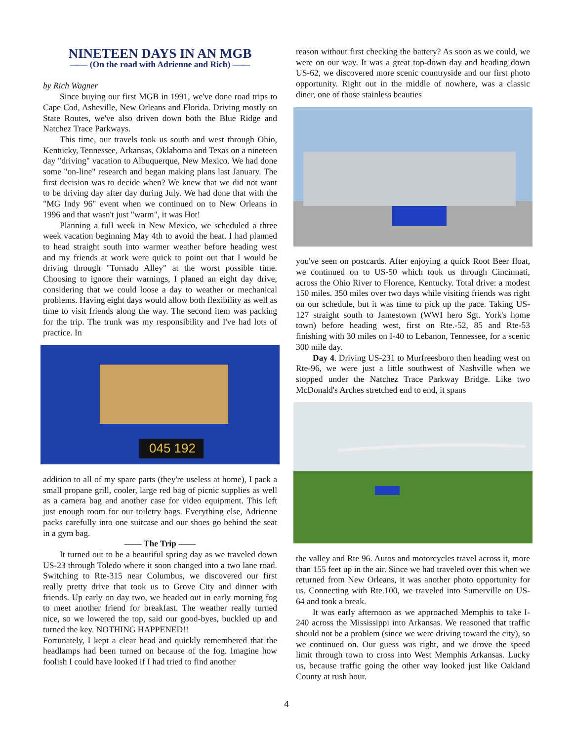NINETEEN DAYS IN AN MGB
—— (On the road with Adrienne and Rich) ——
by Rich Wagner
Since buying our first MGB in 1991, we've done road trips to Cape Cod, Asheville, New Orleans and Florida. Driving mostly on State Routes, we've also driven down both the Blue Ridge and Natchez Trace Parkways.
This time, our travels took us south and west through Ohio, Kentucky, Tennessee, Arkansas, Oklahoma and Texas on a nineteen day "driving" vacation to Albuquerque, New Mexico. We had done some "on-line" research and began making plans last January. The first decision was to decide when? We knew that we did not want to be driving day after day during July. We had done that with the "MG Indy 96" event when we continued on to New Orleans in 1996 and that wasn't just "warm", it was Hot!
Planning a full week in New Mexico, we scheduled a three week vacation beginning May 4th to avoid the heat. I had planned to head straight south into warmer weather before heading west and my friends at work were quick to point out that I would be driving through "Tornado Alley" at the worst possible time. Choosing to ignore their warnings, I planed an eight day drive, considering that we could loose a day to weather or mechanical problems. Having eight days would allow both flexibility as well as time to visit friends along the way. The second item was packing for the trip. The trunk was my responsibility and I've had lots of practice. In
045 192
addition to all of my spare parts (they're useless at home), I pack a small propane grill, cooler, large red bag of picnic supplies as well as a camera bag and another case for video equipment. This left just enough room for our toiletry bags. Everything else, Adrienne packs carefully into one suitcase and our shoes go behind the seat in a gym bag.
—— The Trip ——
It turned out to be a beautiful spring day as we traveled down US-23 through Toledo where it soon changed into a two lane road. Switching to Rte-315 near Columbus, we discovered our first really pretty drive that took us to Grove City and dinner with friends. Up early on day two, we headed out in early morning fog to meet another friend for breakfast. The weather really turned nice, so we lowered the top, said our good-byes, buckled up and turned the key. NOTHING HAPPENED!!
Fortunately, I kept a clear head and quickly remembered that the headlamps had been turned on because of the fog. Imagine how foolish I could have looked if I had tried to find another
reason without first checking the battery? As soon as we could, we were on our way. It was a great top-down day and heading down US-62, we discovered more scenic countryside and our first photo opportunity. Right out in the middle of nowhere, was a classic diner, one of those stainless beauties
you've seen on postcards. After enjoying a quick Root Beer float, we continued on to US-50 which took us through Cincinnati, across the Ohio River to Florence, Kentucky. Total drive: a modest 150 miles. 350 miles over two days while visiting friends was right on our schedule, but it was time to pick up the pace. Taking US-127 straight south to Jamestown (WWI hero Sgt. York's home town) before heading west, first on Rte.-52, 85 and Rte-53 finishing with 30 miles on I-40 to Lebanon, Tennessee, for a scenic 300 mile day.
Day 4. Driving US-231 to Murfreesboro then heading west on Rte-96, we were just a little southwest of Nashville when we stopped under the Natchez Trace Parkway Bridge. Like two McDonald's Arches stretched end to end, it spans
the valley and Rte 96. Autos and motorcycles travel across it, more than 155 feet up in the air. Since we had traveled over this when we returned from New Orleans, it was another photo opportunity for us. Connecting with Rte.100, we traveled into Sumerville on US-64 and took a break.
It was early afternoon as we approached Memphis to take I-240 across the Mississippi into Arkansas. We reasoned that traffic should not be a problem (since we were driving toward the city), so we continued on. Our guess was right, and we drove the speed limit through town to cross into West Memphis Arkansas. Lucky us, because traffic going the other way looked just like Oakland County at rush hour.
4